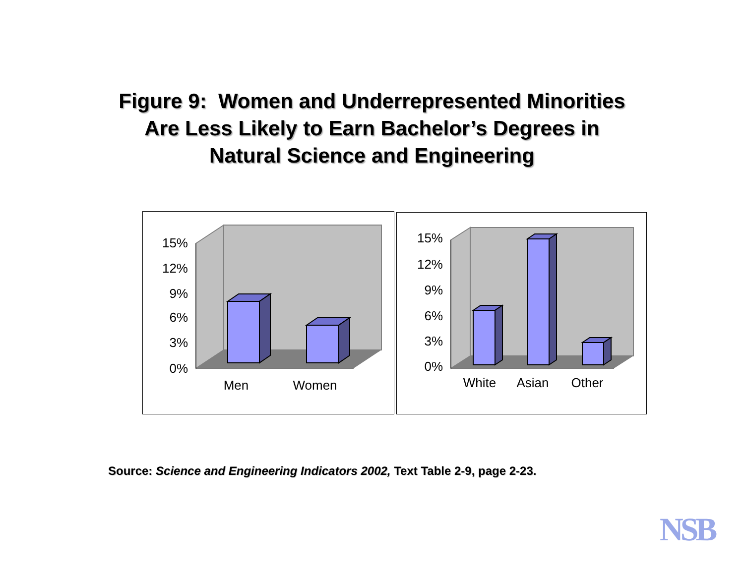Figure 9: Women and Underrepresented Minorities
Are Less Likely to Earn Bachelor’s Degrees in
Natural Science and Engineering
15%
12%
9%
6%
3%
0%
Men
Women
15%
12%
9%
6%
3%
0%
White
Asian
Other
Source: Science and Engineering Indicators 2002, Text Table 2-9, page 2-23.
NSB